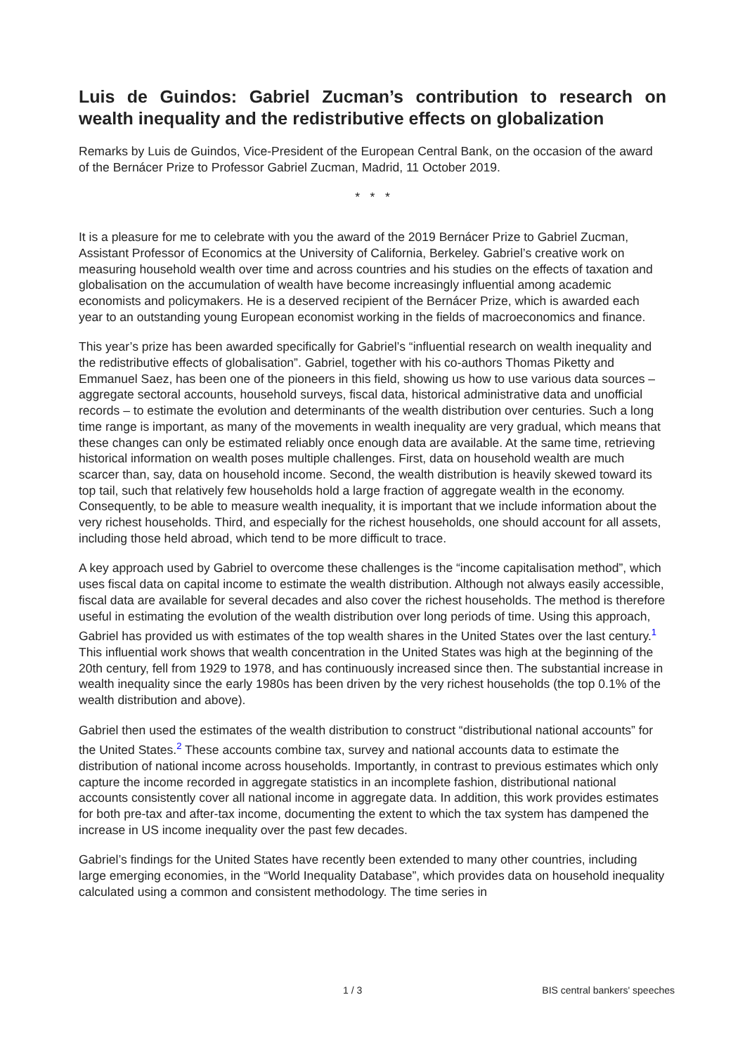Luis de Guindos: Gabriel Zucman’s contribution to research on wealth inequality and the redistributive effects on globalization
Remarks by Luis de Guindos, Vice-President of the European Central Bank, on the occasion of the award of the Bernácer Prize to Professor Gabriel Zucman, Madrid, 11 October 2019.
* * *
It is a pleasure for me to celebrate with you the award of the 2019 Bernácer Prize to Gabriel Zucman, Assistant Professor of Economics at the University of California, Berkeley. Gabriel’s creative work on measuring household wealth over time and across countries and his studies on the effects of taxation and globalisation on the accumulation of wealth have become increasingly influential among academic economists and policymakers. He is a deserved recipient of the Bernácer Prize, which is awarded each year to an outstanding young European economist working in the fields of macroeconomics and finance.
This year’s prize has been awarded specifically for Gabriel’s “influential research on wealth inequality and the redistributive effects of globalisation”. Gabriel, together with his co-authors Thomas Piketty and Emmanuel Saez, has been one of the pioneers in this field, showing us how to use various data sources – aggregate sectoral accounts, household surveys, fiscal data, historical administrative data and unofficial records – to estimate the evolution and determinants of the wealth distribution over centuries. Such a long time range is important, as many of the movements in wealth inequality are very gradual, which means that these changes can only be estimated reliably once enough data are available. At the same time, retrieving historical information on wealth poses multiple challenges. First, data on household wealth are much scarcer than, say, data on household income. Second, the wealth distribution is heavily skewed toward its top tail, such that relatively few households hold a large fraction of aggregate wealth in the economy. Consequently, to be able to measure wealth inequality, it is important that we include information about the very richest households. Third, and especially for the richest households, one should account for all assets, including those held abroad, which tend to be more difficult to trace.
A key approach used by Gabriel to overcome these challenges is the “income capitalisation method”, which uses fiscal data on capital income to estimate the wealth distribution. Although not always easily accessible, fiscal data are available for several decades and also cover the richest households. The method is therefore useful in estimating the evolution of the wealth distribution over long periods of time. Using this approach, Gabriel has provided us with estimates of the top wealth shares in the United States over the last century.<sup>1</sup> This influential work shows that wealth concentration in the United States was high at the beginning of the 20th century, fell from 1929 to 1978, and has continuously increased since then. The substantial increase in wealth inequality since the early 1980s has been driven by the very richest households (the top 0.1% of the wealth distribution and above).
Gabriel then used the estimates of the wealth distribution to construct “distributional national accounts” for the United States.<sup>2</sup> These accounts combine tax, survey and national accounts data to estimate the distribution of national income across households. Importantly, in contrast to previous estimates which only capture the income recorded in aggregate statistics in an incomplete fashion, distributional national accounts consistently cover all national income in aggregate data. In addition, this work provides estimates for both pre-tax and after-tax income, documenting the extent to which the tax system has dampened the increase in US income inequality over the past few decades.
Gabriel’s findings for the United States have recently been extended to many other countries, including large emerging economies, in the “World Inequality Database”, which provides data on household inequality calculated using a common and consistent methodology. The time series in
1 / 3 BIS central bankers' speeches